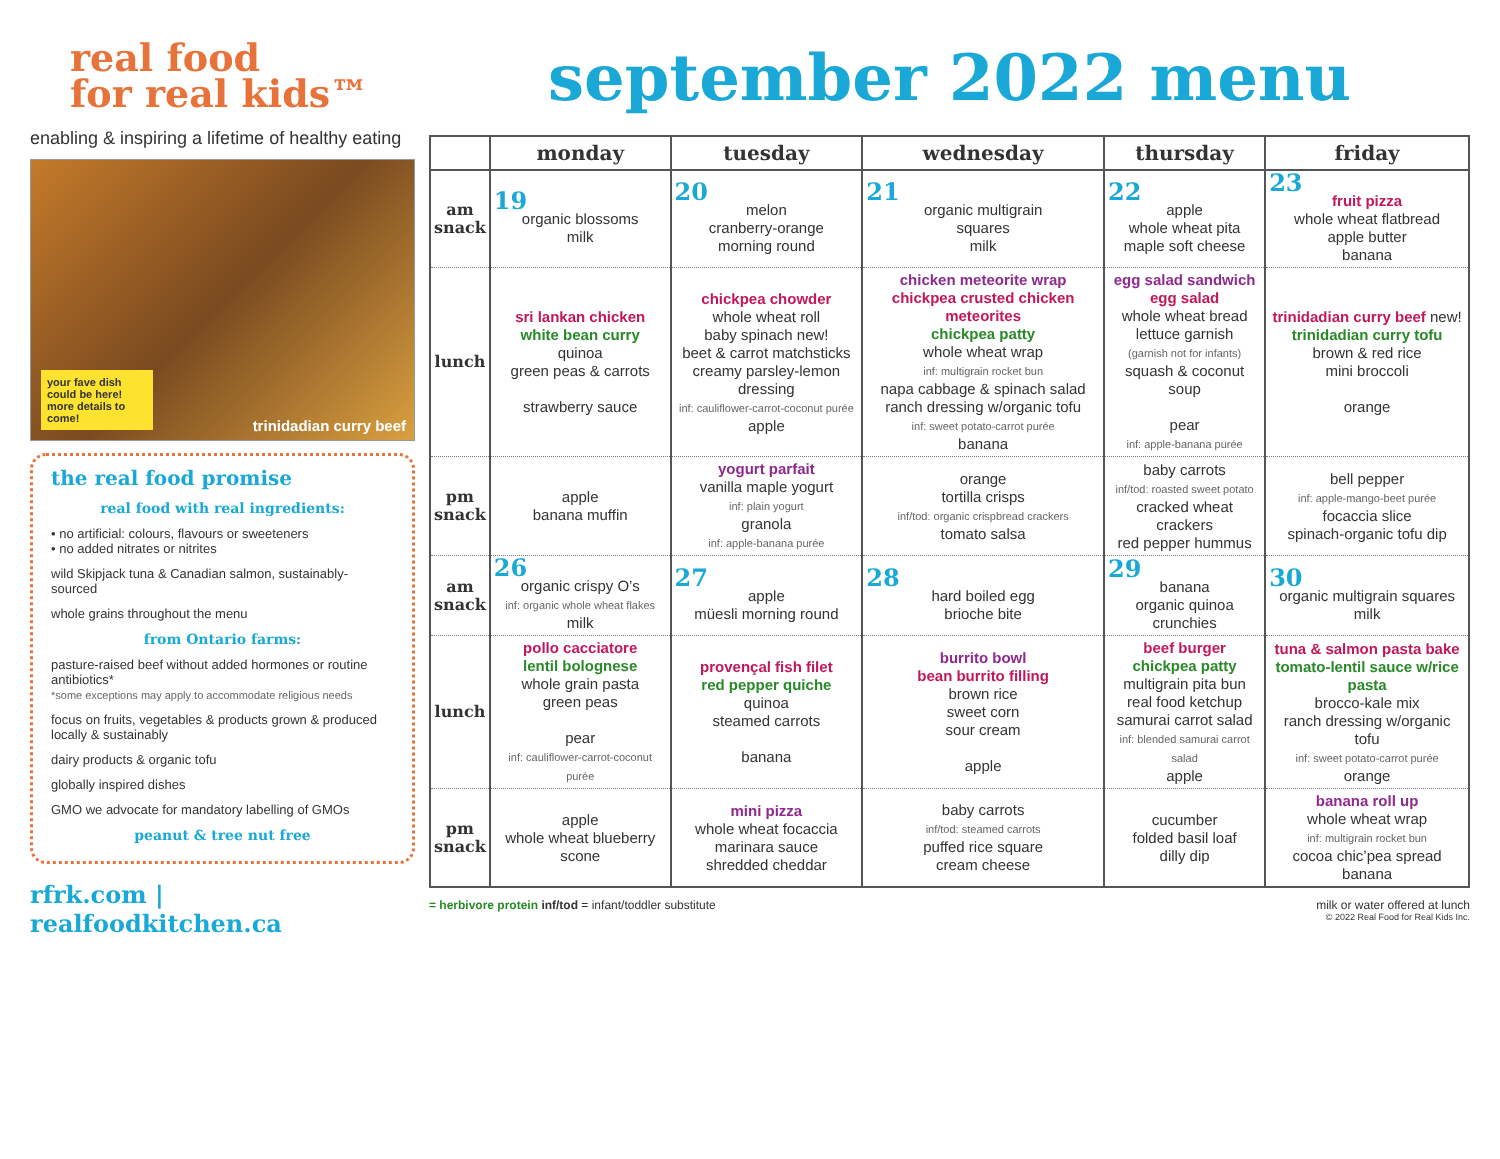real food
for real kids™
enabling & inspiring a lifetime of healthy eating
your fave dish could be here! more details to come! trinidadian curry beef
the real food promise
real food with real ingredients:
• no artificial: colours, flavours or sweeteners
• no added nitrates or nitrites
wild Skipjack tuna & Canadian salmon, sustainably-sourced
whole grains throughout the menu
from Ontario farms:
pasture-raised beef without added hormones or routine antibiotics*
*some exceptions may apply to accommodate religious needs
focus on fruits, vegetables & products grown & produced locally & sustainably
dairy products & organic tofu
globally inspired dishes
GMO we advocate for mandatory labelling of GMOs
peanut & tree nut free
rfrk.com | realfoodkitchen.ca
september 2022 menu
| | monday | tuesday | wednesday | thursday | friday |
| --- | --- | --- | --- | --- | --- |
| am snack | 19 organic blossoms milk | 20 melon cranberry-orange morning round | 21 organic multigrain squares milk | 22 apple whole wheat pita maple soft cheese | 23 fruit pizza whole wheat flatbread apple butter banana |
| lunch | sri lankan chicken white bean curry quinoa green peas & carrots strawberry sauce | chickpea chowder whole wheat roll baby spinach new! beet & carrot matchsticks creamy parsley-lemon dressing inf: cauliflower-carrot-coconut purée apple | chicken meteorite wrap chickpea crusted chicken meteorites chickpea patty whole wheat wrap inf: multigrain rocket bun napa cabbage & spinach salad ranch dressing w/organic tofu inf: sweet potato-carrot purée banana | egg salad sandwich egg salad whole wheat bread lettuce garnish (garnish not for infants) squash & coconut soup pear inf: apple-banana purée | trinidadian curry beef new! trinidadian curry tofu brown & red rice mini broccoli orange |
| pm snack | apple banana muffin | yogurt parfait vanilla maple yogurt inf: plain yogurt granola inf: apple-banana purée | orange tortilla crisps inf/tod: organic crispbread crackers tomato salsa | baby carrots inf/tod: roasted sweet potato cracked wheat crackers red pepper hummus | bell pepper inf: apple-mango-beet purée focaccia slice spinach-organic tofu dip |
| am snack | 26 organic crispy O’s inf: organic whole wheat flakes milk | 27 apple müesli morning round | 28 hard boiled egg brioche bite | 29 banana organic quinoa crunchies | 30 organic multigrain squares milk |
| lunch | pollo cacciatore lentil bolognese whole grain pasta green peas pear inf: cauliflower-carrot-coconut purée | provençal fish filet red pepper quiche quinoa steamed carrots banana | burrito bowl bean burrito filling brown rice sweet corn sour cream apple | beef burger chickpea patty multigrain pita bun real food ketchup samurai carrot salad inf: blended samurai carrot salad apple | tuna & salmon pasta bake tomato-lentil sauce w/rice pasta brocco-kale mix ranch dressing w/organic tofu inf: sweet potato-carrot purée orange |
| pm snack | apple whole wheat blueberry scone | mini pizza whole wheat focaccia marinara sauce shredded cheddar | baby carrots inf/tod: steamed carrots puffed rice square cream cheese | cucumber folded basil loaf dilly dip | banana roll up whole wheat wrap inf: multigrain rocket bun cocoa chic’pea spread banana |
= herbivore protein inf/tod = infant/toddler substitute milk or water offered at lunch
© 2022 Real Food for Real Kids Inc.